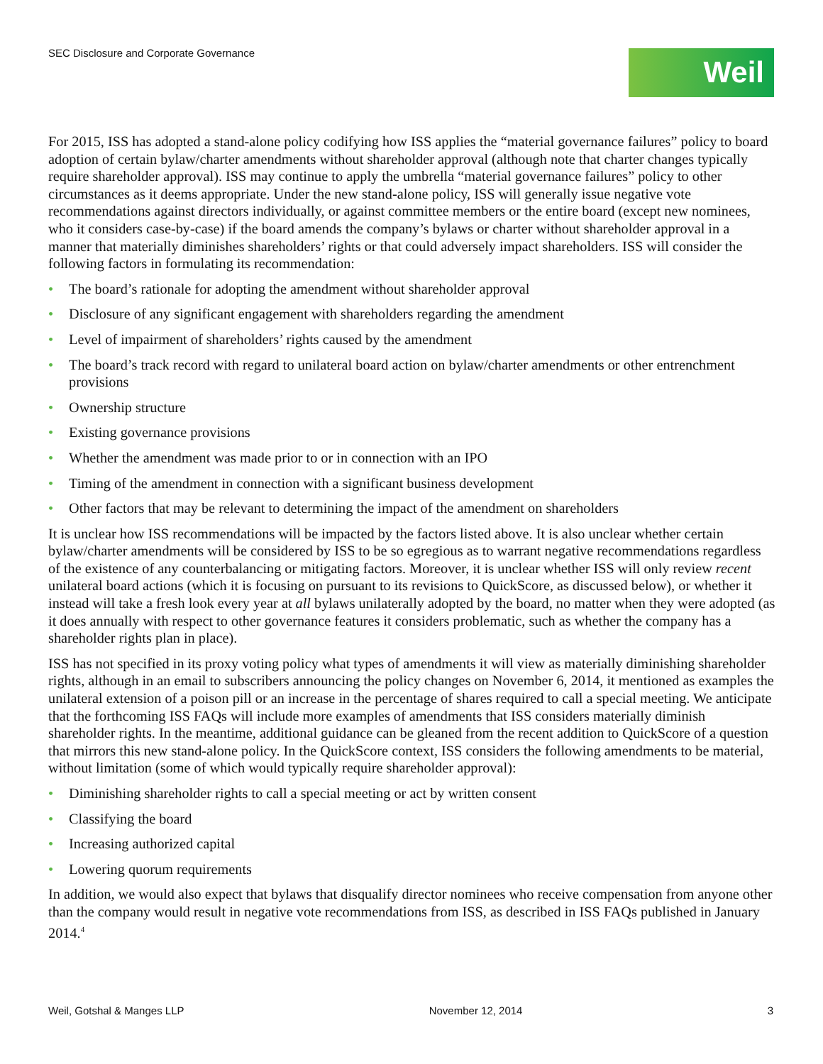SEC Disclosure and Corporate Governance
Weil
For 2015, ISS has adopted a stand-alone policy codifying how ISS applies the “material governance failures” policy to board adoption of certain bylaw/charter amendments without shareholder approval (although note that charter changes typically require shareholder approval). ISS may continue to apply the umbrella “material governance failures” policy to other circumstances as it deems appropriate. Under the new stand-alone policy, ISS will generally issue negative vote recommendations against directors individually, or against committee members or the entire board (except new nominees, who it considers case-by-case) if the board amends the company’s bylaws or charter without shareholder approval in a manner that materially diminishes shareholders’ rights or that could adversely impact shareholders. ISS will consider the following factors in formulating its recommendation:
• The board’s rationale for adopting the amendment without shareholder approval
• Disclosure of any significant engagement with shareholders regarding the amendment
• Level of impairment of shareholders’ rights caused by the amendment
• The board’s track record with regard to unilateral board action on bylaw/charter amendments or other entrenchment provisions
• Ownership structure
• Existing governance provisions
• Whether the amendment was made prior to or in connection with an IPO
• Timing of the amendment in connection with a significant business development
• Other factors that may be relevant to determining the impact of the amendment on shareholders
It is unclear how ISS recommendations will be impacted by the factors listed above. It is also unclear whether certain bylaw/charter amendments will be considered by ISS to be so egregious as to warrant negative recommendations regardless of the existence of any counterbalancing or mitigating factors. Moreover, it is unclear whether ISS will only review recent unilateral board actions (which it is focusing on pursuant to its revisions to QuickScore, as discussed below), or whether it instead will take a fresh look every year at all bylaws unilaterally adopted by the board, no matter when they were adopted (as it does annually with respect to other governance features it considers problematic, such as whether the company has a shareholder rights plan in place).
ISS has not specified in its proxy voting policy what types of amendments it will view as materially diminishing shareholder rights, although in an email to subscribers announcing the policy changes on November 6, 2014, it mentioned as examples the unilateral extension of a poison pill or an increase in the percentage of shares required to call a special meeting. We anticipate that the forthcoming ISS FAQs will include more examples of amendments that ISS considers materially diminish shareholder rights. In the meantime, additional guidance can be gleaned from the recent addition to QuickScore of a question that mirrors this new stand-alone policy. In the QuickScore context, ISS considers the following amendments to be material, without limitation (some of which would typically require shareholder approval):
• Diminishing shareholder rights to call a special meeting or act by written consent
• Classifying the board
• Increasing authorized capital
• Lowering quorum requirements
In addition, we would also expect that bylaws that disqualify director nominees who receive compensation from anyone other than the company would result in negative vote recommendations from ISS, as described in ISS FAQs published in January 2014.<sup>4</sup>
Weil, Gotshal & Manges LLP November 12, 2014 3